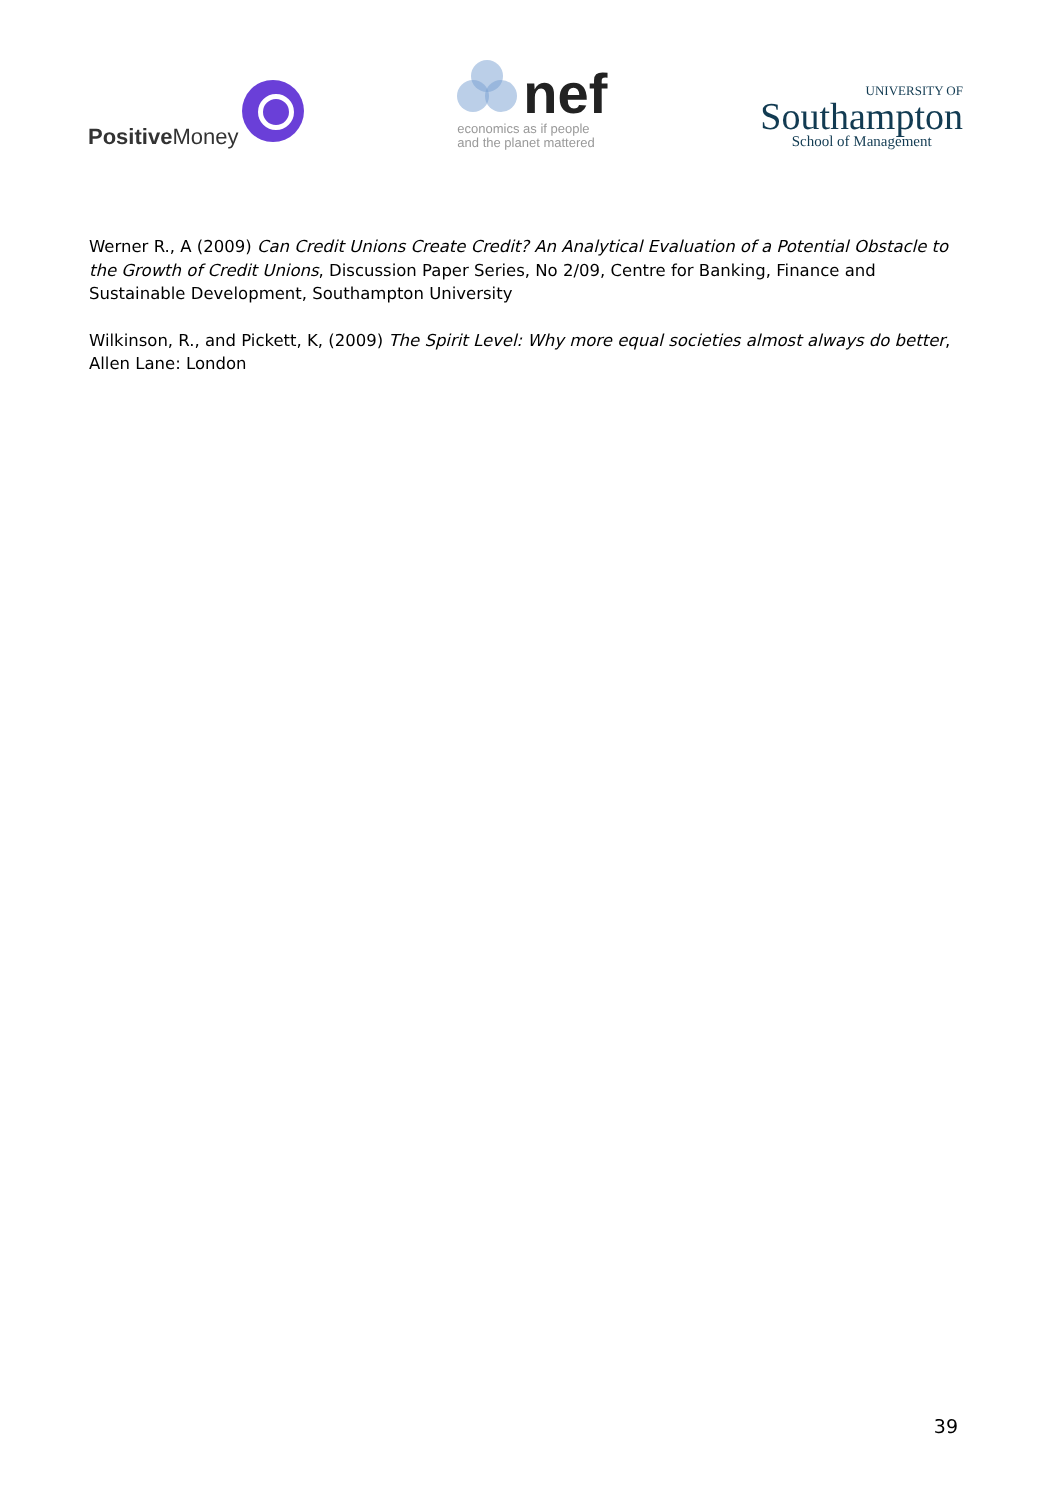Positive Money
nef
economics as if people
and the planet mattered
UNIVERSITY OF
Southampton
School of Management
Werner R., A (2009) Can Credit Unions Create Credit? An Analytical Evaluation of a Potential Obstacle to the Growth of Credit Unions, Discussion Paper Series, No 2/09, Centre for Banking, Finance and Sustainable Development, Southampton University
Wilkinson, R., and Pickett, K, (2009) The Spirit Level: Why more equal societies almost always do better, Allen Lane: London
39